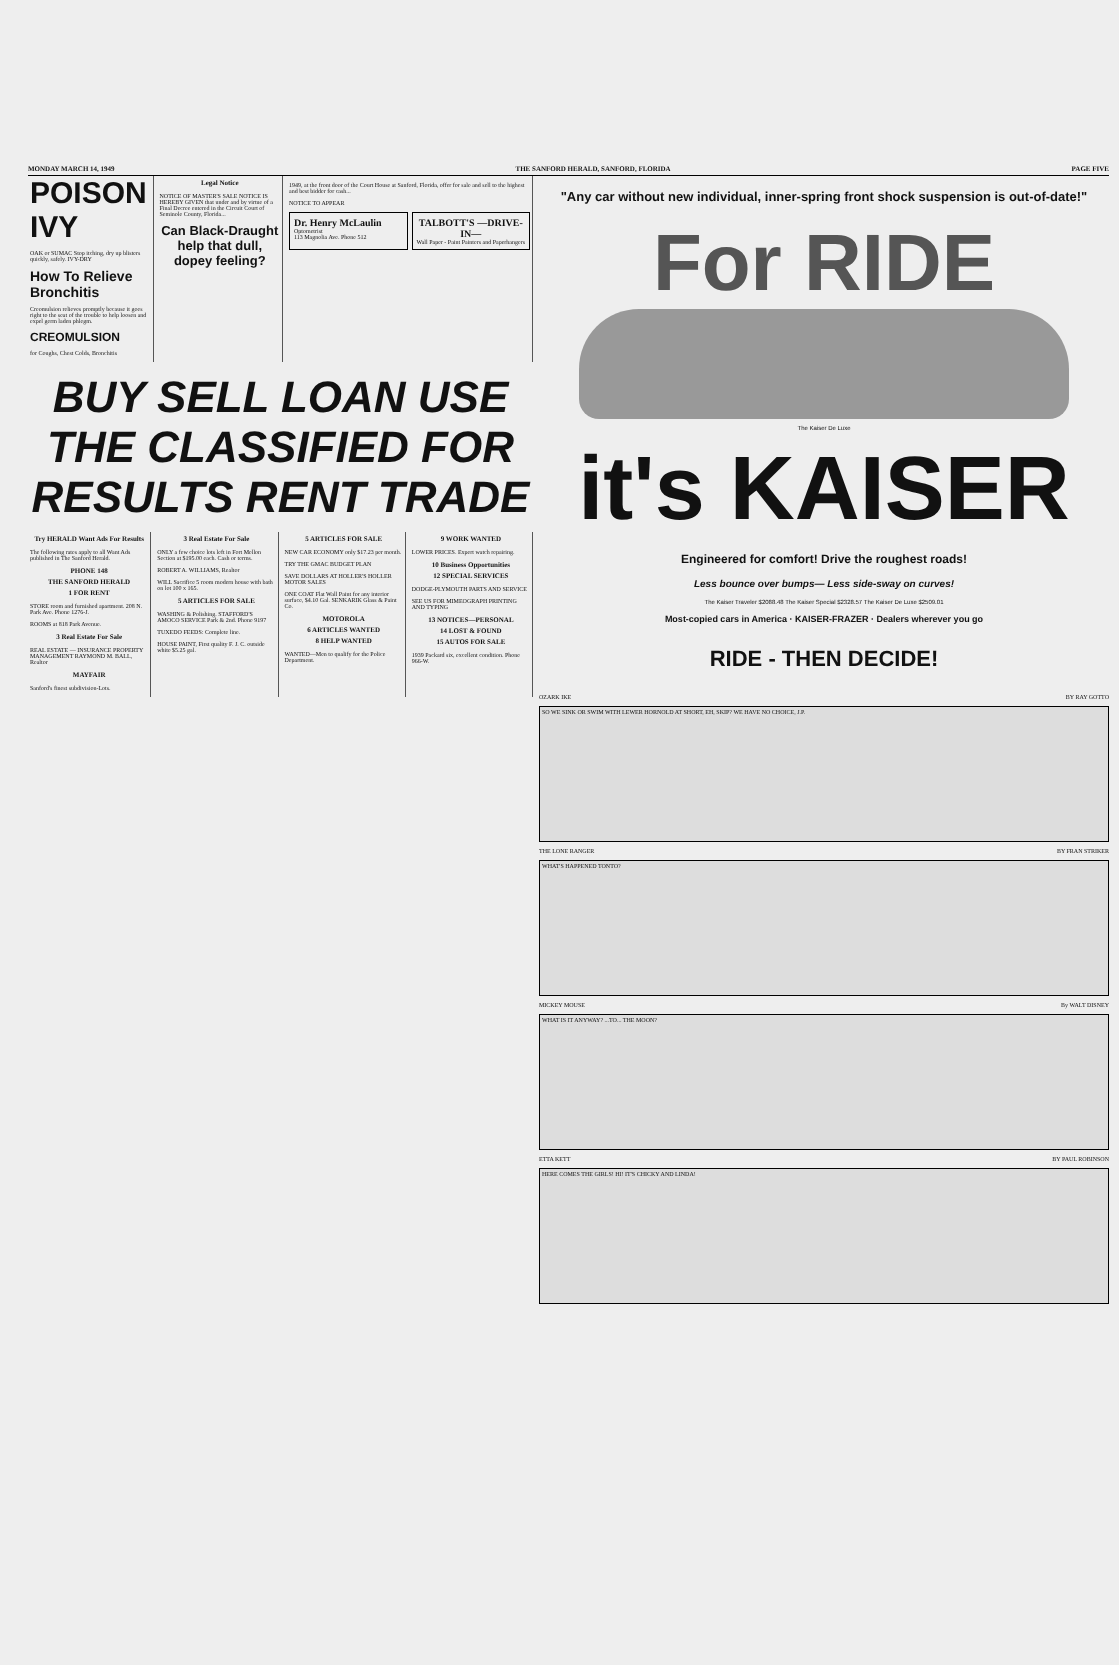MONDAY MARCH 14, 1949 THE SANFORD HERALD, SANFORD, FLORIDA PAGE FIVE
POISON IVY
OAK or SUMAC Stop itching, dry up blisters quickly, safely. IVY-DRY
How To Relieve Bronchitis
Creomulsion relieves promptly because it goes right to the seat of the trouble to help loosen and expel germ laden phlegm.
CREOMULSION
for Coughs, Chest Colds, Bronchitis
Legal Notice
NOTICE OF MASTER'S SALE NOTICE IS HEREBY GIVEN that under and by virtue of a Final Decree entered in the Circuit Court of Seminole County, Florida...
Can Black-Draught help that dull, dopey feeling?
1949, at the front door of the Court House at Sanford, Florida, offer for sale and sell to the highest and best bidder for cash...
NOTICE TO APPEAR
Dr. Henry McLaulin
Optometrist
113 Magnolia Ave. Phone 512
TALBOTT'S —DRIVE-IN—
Wall Paper - Paint Painters and Paperhangers
BUY SELL LOAN USE THE CLASSIFIED FOR RESULTS RENT TRADE
Try HERALD Want Ads For Results
The following rates apply to all Want Ads published in The Sanford Herald.
PHONE 148
THE SANFORD HERALD
1 FOR RENT
STORE room and furnished apartment. 208 N. Park Ave. Phone 1276-J.
ROOMS at 818 Park Avenue.
3 Real Estate For Sale
REAL ESTATE — INSURANCE PROPERTY MANAGEMENT RAYMOND M. BALL, Realtor
MAYFAIR
Sanford's finest subdivision-Lots.
3 Real Estate For Sale
ONLY a few choice lots left in Fort Mellon Section at $195.00 each. Cash or terms.
ROBERT A. WILLIAMS, Realtor
WILL Sacrifice 5 room modern house with bath on lot 100 x 165.
5 ARTICLES FOR SALE
WASHING & Polishing. STAFFORD'S AMOCO SERVICE Park & 2nd. Phone 9197
TUXEDO FEEDS: Complete line.
HOUSE PAINT, First quality F. J. C. outside white $5.25 gal.
5 ARTICLES FOR SALE
NEW CAR ECONOMY only $17.23 per month.
TRY THE GMAC BUDGET PLAN
SAVE DOLLARS AT HOLLER'S HOLLER MOTOR SALES
ONE COAT Flat Wall Paint for any interior surface, $4.10 Gal. SENKARIK Glass & Paint Co.
MOTOROLA
6 ARTICLES WANTED
8 HELP WANTED
WANTED—Men to qualify for the Police Department.
9 WORK WANTED
LOWER PRICES. Expert watch repairing.
10 Business Opportunities
12 SPECIAL SERVICES
DODGE-PLYMOUTH PARTS AND SERVICE
SEE US FOR MIMEOGRAPH PRINTING AND TYPING
13 NOTICES—PERSONAL
14 LOST & FOUND
15 AUTOS FOR SALE
1939 Packard six, excellent condition. Phone 966-W.
"Any car without new individual, inner-spring front shock suspension is out-of-date!"
For RIDE
The Kaiser De Luxe
it's KAISER
Engineered for comfort! Drive the roughest roads!
Less bounce over bumps— Less side-sway on curves!
The Kaiser Traveler $2088.48 The Kaiser Special $2328.57 The Kaiser De Luxe $2509.01
Most-copied cars in America · KAISER-FRAZER · Dealers wherever you go
RIDE - THEN DECIDE!
OZARK IKE BY RAY GOTTO
SO WE SINK OR SWIM WITH LEWER HORNOLD AT SHORT, EH, SKIP? WE HAVE NO CHOICE, J.P.
THE LONE RANGER BY FRAN STRIKER
WHAT'S HAPPENED TONTO?
MICKEY MOUSE By WALT DISNEY
WHAT IS IT ANYWAY? ...TO... THE MOON?
ETTA KETT BY PAUL ROBINSON
HERE COMES THE GIRLS! HI! IT'S CHICKY AND LINDA!